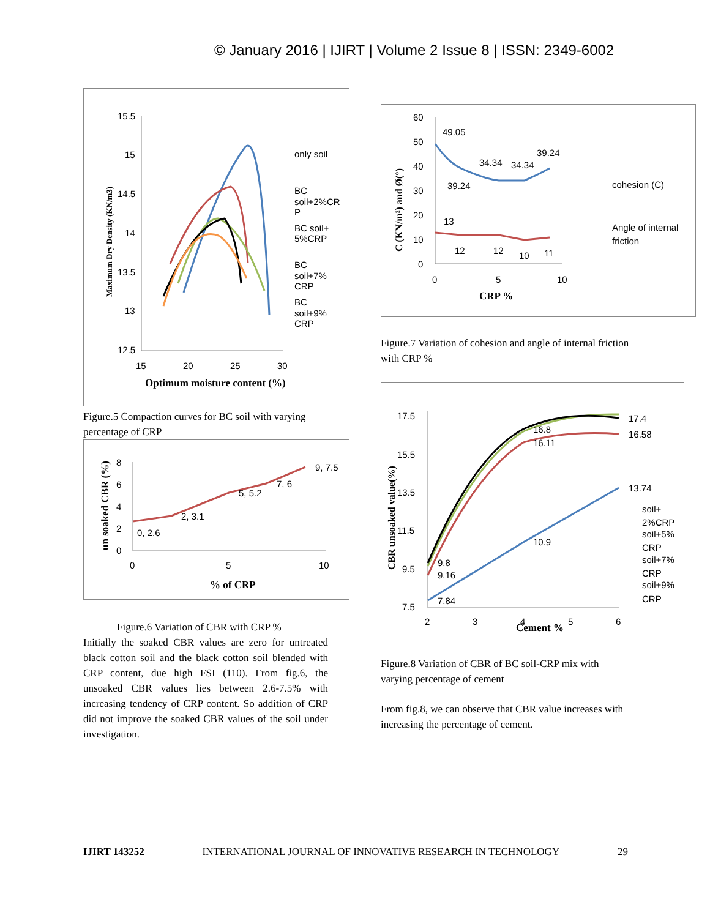© January 2016 | IJIRT | Volume 2 Issue 8 | ISSN: 2349-6002
15.5
15
14.5
14
13.5
13
12.5
15
20
25
30
Optimum moisture content (%)
Maximum Dry Density (KN/m3)
only soil
BC
soil+2%CR
P
BC soil+
5%CRP
BC
soil+7%
CRP
BC
soil+9%
CRP
Figure.5 Compaction curves for BC soil with varying percentage of CRP
8
6
4
2
0
0, 2.6
2, 3.1
5, 5.2
7, 6
9, 7.5
0
5
10
% of CRP
un soaked CBR (%)
Figure.6 Variation of CBR with CRP %
Initially the soaked CBR values are zero for untreated black cotton soil and the black cotton soil blended with CRP content, due high FSI (110). From fig.6, the unsoaked CBR values lies between 2.6-7.5% with increasing tendency of CRP content. So addition of CRP did not improve the soaked CBR values of the soil under investigation.
60
50
40
30
20
10
0
49.05
39.24
34.34
34.34
39.24
13
12
12
10
11
0
5
10
CRP %
C (KN/m²) and Ø(°)
cohesion (C)
Angle of internal
friction
Figure.7 Variation of cohesion and angle of internal friction with CRP %
17.5
15.5
13.5
11.5
9.5
7.5
7.84
9.16
9.8
10.9
16.11
16.8
13.74
16.58
17.4
2
3
4
5
6
Cement %
CBR unsoaked value(%)
soil+
2%CRP
soil+5%
CRP
soil+7%
CRP
soil+9%
CRP
Figure.8 Variation of CBR of BC soil-CRP mix with varying percentage of cement
From fig.8, we can observe that CBR value increases with increasing the percentage of cement.
IJIRT 143252 INTERNATIONAL JOURNAL OF INNOVATIVE RESEARCH IN TECHNOLOGY 29